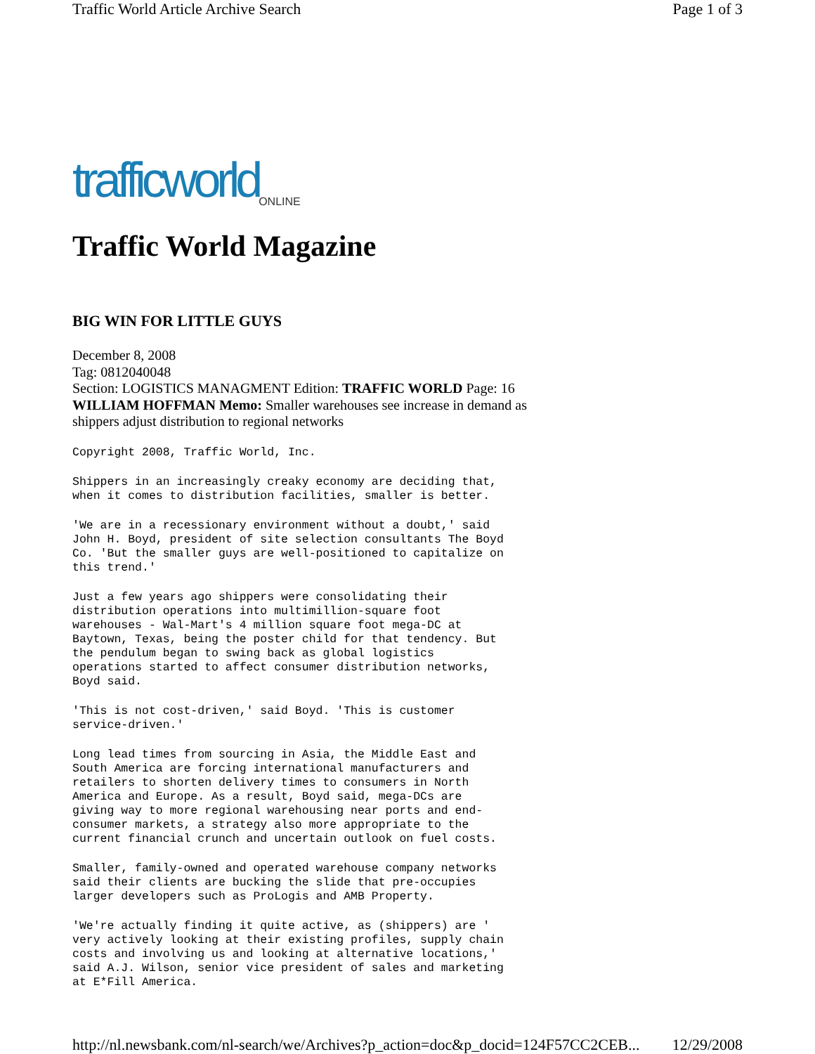Traffic World Article Archive Search Page 1 of 3
trafficworld ONLINE
Traffic World Magazine
BIG WIN FOR LITTLE GUYS
December 8, 2008
Tag: 0812040048
Section: LOGISTICS MANAGMENT Edition: TRAFFIC WORLD Page: 16 WILLIAM HOFFMAN Memo: Smaller warehouses see increase in demand as shippers adjust distribution to regional networks
Copyright 2008, Traffic World, Inc.
Shippers in an increasingly creaky economy are deciding that,
when it comes to distribution facilities, smaller is better.
'We are in a recessionary environment without a doubt,' said
John H. Boyd, president of site selection consultants The Boyd
Co. 'But the smaller guys are well-positioned to capitalize on
this trend.'
Just a few years ago shippers were consolidating their
distribution operations into multimillion-square foot
warehouses - Wal-Mart's 4 million square foot mega-DC at
Baytown, Texas, being the poster child for that tendency. But
the pendulum began to swing back as global logistics
operations started to affect consumer distribution networks,
Boyd said.
'This is not cost-driven,' said Boyd. 'This is customer
service-driven.'
Long lead times from sourcing in Asia, the Middle East and
South America are forcing international manufacturers and
retailers to shorten delivery times to consumers in North
America and Europe. As a result, Boyd said, mega-DCs are
giving way to more regional warehousing near ports and end-
consumer markets, a strategy also more appropriate to the
current financial crunch and uncertain outlook on fuel costs.
Smaller, family-owned and operated warehouse company networks
said their clients are bucking the slide that pre-occupies
larger developers such as ProLogis and AMB Property.
'We're actually finding it quite active, as (shippers) are '
very actively looking at their existing profiles, supply chain
costs and involving us and looking at alternative locations,'
said A.J. Wilson, senior vice president of sales and marketing
at E*Fill America.
http://nl.newsbank.com/nl-search/we/Archives?p_action=doc&p_docid=124F57CC2CEB... 12/29/2008